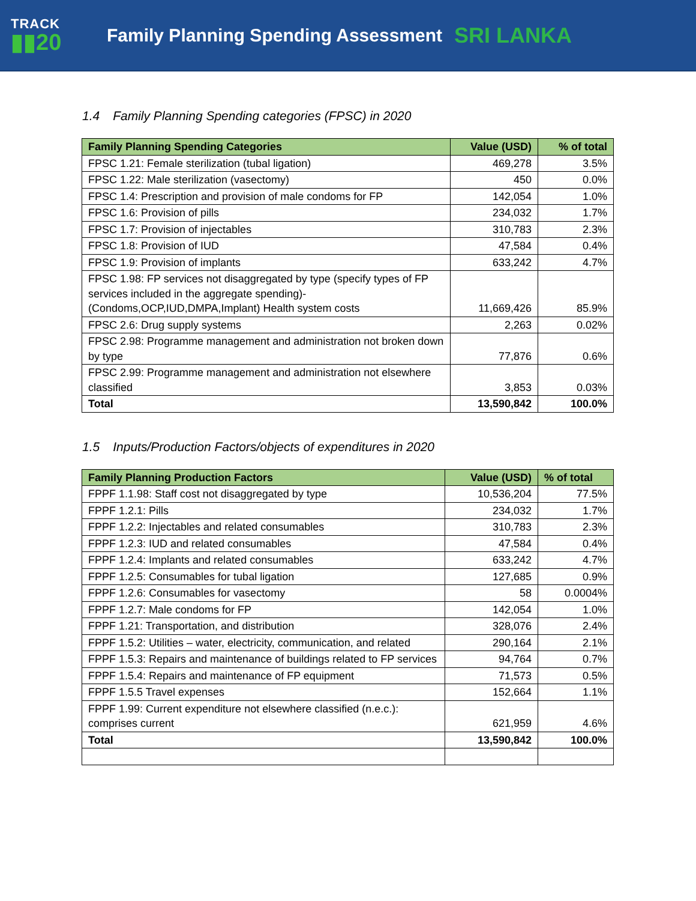TRACK
▮▮20
Family Planning Spending Assessment
SRI LANKA
1.4 Family Planning Spending categories (FPSC) in 2020
| Family Planning Spending Categories | Value (USD) | % of total |
| --- | --- | --- |
| FPSC 1.21: Female sterilization (tubal ligation) | 469,278 | 3.5% |
| FPSC 1.22: Male sterilization (vasectomy) | 450 | 0.0% |
| FPSC 1.4: Prescription and provision of male condoms for FP | 142,054 | 1.0% |
| FPSC 1.6: Provision of pills | 234,032 | 1.7% |
| FPSC 1.7: Provision of injectables | 310,783 | 2.3% |
| FPSC 1.8: Provision of IUD | 47,584 | 0.4% |
| FPSC 1.9: Provision of implants | 633,242 | 4.7% |
| FPSC 1.98: FP services not disaggregated by type (specify types of FP services included in the aggregate spending)- (Condoms,OCP,IUD,DMPA,Implant) Health system costs | 11,669,426 | 85.9% |
| FPSC 2.6: Drug supply systems | 2,263 | 0.02% |
| FPSC 2.98: Programme management and administration not broken down by type | 77,876 | 0.6% |
| FPSC 2.99: Programme management and administration not elsewhere classified | 3,853 | 0.03% |
| Total | 13,590,842 | 100.0% |
1.5 Inputs/Production Factors/objects of expenditures in 2020
| Family Planning Production Factors | Value (USD) | % of total |
| --- | --- | --- |
| FPPF 1.1.98: Staff cost not disaggregated by type | 10,536,204 | 77.5% |
| FPPF 1.2.1: Pills | 234,032 | 1.7% |
| FPPF 1.2.2: Injectables and related consumables | 310,783 | 2.3% |
| FPPF 1.2.3: IUD and related consumables | 47,584 | 0.4% |
| FPPF 1.2.4: Implants and related consumables | 633,242 | 4.7% |
| FPPF 1.2.5: Consumables for tubal ligation | 127,685 | 0.9% |
| FPPF 1.2.6: Consumables for vasectomy | 58 | 0.0004% |
| FPPF 1.2.7: Male condoms for FP | 142,054 | 1.0% |
| FPPF 1.21: Transportation, and distribution | 328,076 | 2.4% |
| FPPF 1.5.2: Utilities – water, electricity, communication, and related | 290,164 | 2.1% |
| FPPF 1.5.3: Repairs and maintenance of buildings related to FP services | 94,764 | 0.7% |
| FPPF 1.5.4: Repairs and maintenance of FP equipment | 71,573 | 0.5% |
| FPPF 1.5.5 Travel expenses | 152,664 | 1.1% |
| FPPF 1.99: Current expenditure not elsewhere classified (n.e.c.): comprises current | 621,959 | 4.6% |
| Total | 13,590,842 | 100.0% |